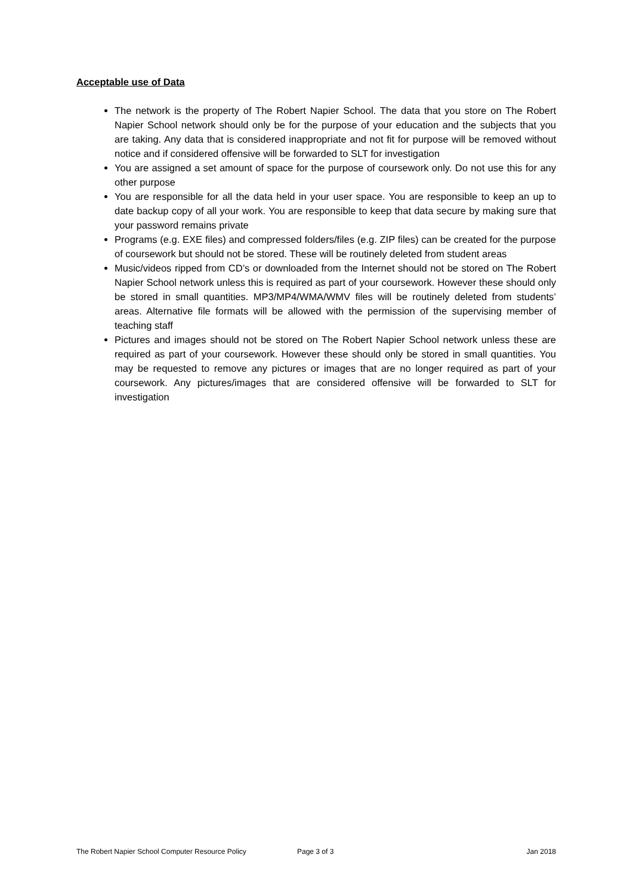Acceptable use of Data
The network is the property of The Robert Napier School. The data that you store on The Robert Napier School network should only be for the purpose of your education and the subjects that you are taking. Any data that is considered inappropriate and not fit for purpose will be removed without notice and if considered offensive will be forwarded to SLT for investigation
You are assigned a set amount of space for the purpose of coursework only. Do not use this for any other purpose
You are responsible for all the data held in your user space. You are responsible to keep an up to date backup copy of all your work. You are responsible to keep that data secure by making sure that your password remains private
Programs (e.g. EXE files) and compressed folders/files (e.g. ZIP files) can be created for the purpose of coursework but should not be stored. These will be routinely deleted from student areas
Music/videos ripped from CD’s or downloaded from the Internet should not be stored on The Robert Napier School network unless this is required as part of your coursework. However these should only be stored in small quantities. MP3/MP4/WMA/WMV files will be routinely deleted from students’ areas. Alternative file formats will be allowed with the permission of the supervising member of teaching staff
Pictures and images should not be stored on The Robert Napier School network unless these are required as part of your coursework. However these should only be stored in small quantities. You may be requested to remove any pictures or images that are no longer required as part of your coursework. Any pictures/images that are considered offensive will be forwarded to SLT for investigation
The Robert Napier School Computer Resource Policy Page 3 of 3 Jan 2018